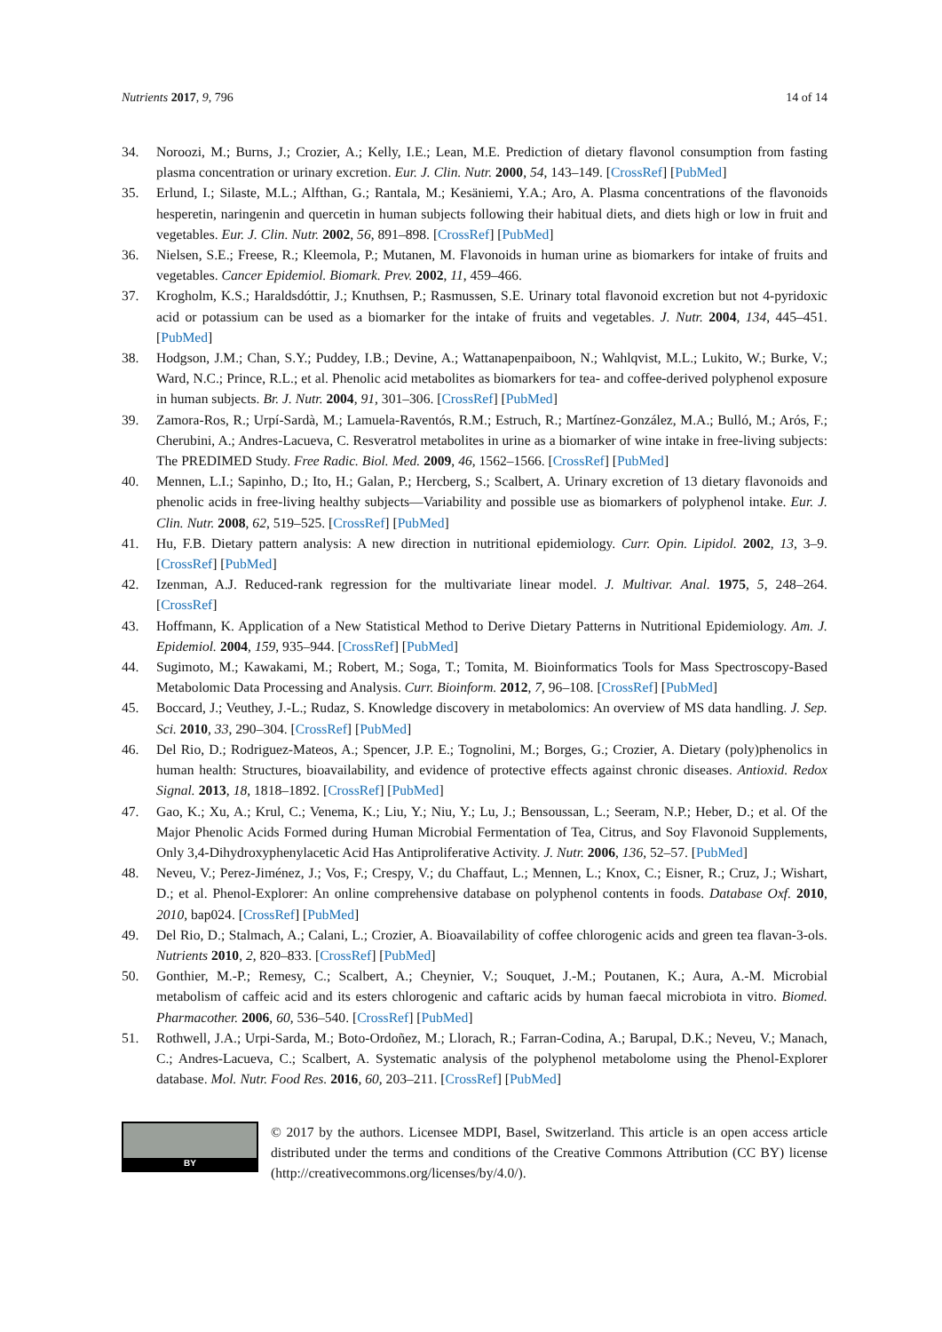Nutrients 2017, 9, 796 14 of 14
34. Noroozi, M.; Burns, J.; Crozier, A.; Kelly, I.E.; Lean, M.E. Prediction of dietary flavonol consumption from fasting plasma concentration or urinary excretion. Eur. J. Clin. Nutr. 2000, 54, 143–149. [CrossRef] [PubMed]
35. Erlund, I.; Silaste, M.L.; Alfthan, G.; Rantala, M.; Kesäniemi, Y.A.; Aro, A. Plasma concentrations of the flavonoids hesperetin, naringenin and quercetin in human subjects following their habitual diets, and diets high or low in fruit and vegetables. Eur. J. Clin. Nutr. 2002, 56, 891–898. [CrossRef] [PubMed]
36. Nielsen, S.E.; Freese, R.; Kleemola, P.; Mutanen, M. Flavonoids in human urine as biomarkers for intake of fruits and vegetables. Cancer Epidemiol. Biomark. Prev. 2002, 11, 459–466.
37. Krogholm, K.S.; Haraldsdóttir, J.; Knuthsen, P.; Rasmussen, S.E. Urinary total flavonoid excretion but not 4-pyridoxic acid or potassium can be used as a biomarker for the intake of fruits and vegetables. J. Nutr. 2004, 134, 445–451. [PubMed]
38. Hodgson, J.M.; Chan, S.Y.; Puddey, I.B.; Devine, A.; Wattanapenpaiboon, N.; Wahlqvist, M.L.; Lukito, W.; Burke, V.; Ward, N.C.; Prince, R.L.; et al. Phenolic acid metabolites as biomarkers for tea- and coffee-derived polyphenol exposure in human subjects. Br. J. Nutr. 2004, 91, 301–306. [CrossRef] [PubMed]
39. Zamora-Ros, R.; Urpí-Sardà, M.; Lamuela-Raventós, R.M.; Estruch, R.; Martínez-González, M.A.; Bulló, M.; Arós, F.; Cherubini, A.; Andres-Lacueva, C. Resveratrol metabolites in urine as a biomarker of wine intake in free-living subjects: The PREDIMED Study. Free Radic. Biol. Med. 2009, 46, 1562–1566. [CrossRef] [PubMed]
40. Mennen, L.I.; Sapinho, D.; Ito, H.; Galan, P.; Hercberg, S.; Scalbert, A. Urinary excretion of 13 dietary flavonoids and phenolic acids in free-living healthy subjects—Variability and possible use as biomarkers of polyphenol intake. Eur. J. Clin. Nutr. 2008, 62, 519–525. [CrossRef] [PubMed]
41. Hu, F.B. Dietary pattern analysis: A new direction in nutritional epidemiology. Curr. Opin. Lipidol. 2002, 13, 3–9. [CrossRef] [PubMed]
42. Izenman, A.J. Reduced-rank regression for the multivariate linear model. J. Multivar. Anal. 1975, 5, 248–264. [CrossRef]
43. Hoffmann, K. Application of a New Statistical Method to Derive Dietary Patterns in Nutritional Epidemiology. Am. J. Epidemiol. 2004, 159, 935–944. [CrossRef] [PubMed]
44. Sugimoto, M.; Kawakami, M.; Robert, M.; Soga, T.; Tomita, M. Bioinformatics Tools for Mass Spectroscopy-Based Metabolomic Data Processing and Analysis. Curr. Bioinform. 2012, 7, 96–108. [CrossRef] [PubMed]
45. Boccard, J.; Veuthey, J.-L.; Rudaz, S. Knowledge discovery in metabolomics: An overview of MS data handling. J. Sep. Sci. 2010, 33, 290–304. [CrossRef] [PubMed]
46. Del Rio, D.; Rodriguez-Mateos, A.; Spencer, J.P. E.; Tognolini, M.; Borges, G.; Crozier, A. Dietary (poly)phenolics in human health: Structures, bioavailability, and evidence of protective effects against chronic diseases. Antioxid. Redox Signal. 2013, 18, 1818–1892. [CrossRef] [PubMed]
47. Gao, K.; Xu, A.; Krul, C.; Venema, K.; Liu, Y.; Niu, Y.; Lu, J.; Bensoussan, L.; Seeram, N.P.; Heber, D.; et al. Of the Major Phenolic Acids Formed during Human Microbial Fermentation of Tea, Citrus, and Soy Flavonoid Supplements, Only 3,4-Dihydroxyphenylacetic Acid Has Antiproliferative Activity. J. Nutr. 2006, 136, 52–57. [PubMed]
48. Neveu, V.; Perez-Jiménez, J.; Vos, F.; Crespy, V.; du Chaffaut, L.; Mennen, L.; Knox, C.; Eisner, R.; Cruz, J.; Wishart, D.; et al. Phenol-Explorer: An online comprehensive database on polyphenol contents in foods. Database Oxf. 2010, 2010, bap024. [CrossRef] [PubMed]
49. Del Rio, D.; Stalmach, A.; Calani, L.; Crozier, A. Bioavailability of coffee chlorogenic acids and green tea flavan-3-ols. Nutrients 2010, 2, 820–833. [CrossRef] [PubMed]
50. Gonthier, M.-P.; Remesy, C.; Scalbert, A.; Cheynier, V.; Souquet, J.-M.; Poutanen, K.; Aura, A.-M. Microbial metabolism of caffeic acid and its esters chlorogenic and caftaric acids by human faecal microbiota in vitro. Biomed. Pharmacother. 2006, 60, 536–540. [CrossRef] [PubMed]
51. Rothwell, J.A.; Urpi-Sarda, M.; Boto-Ordoñez, M.; Llorach, R.; Farran-Codina, A.; Barupal, D.K.; Neveu, V.; Manach, C.; Andres-Lacueva, C.; Scalbert, A. Systematic analysis of the polyphenol metabolome using the Phenol-Explorer database. Mol. Nutr. Food Res. 2016, 60, 203–211. [CrossRef] [PubMed]
BY
© 2017 by the authors. Licensee MDPI, Basel, Switzerland. This article is an open access article distributed under the terms and conditions of the Creative Commons Attribution (CC BY) license (http://creativecommons.org/licenses/by/4.0/).